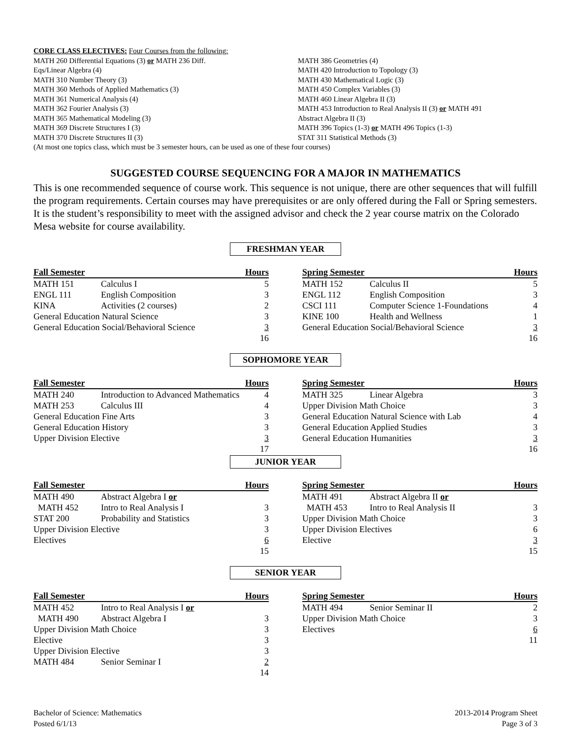CORE CLASS ELECTIVES: Four Courses from the following:
MATH 260 Differential Equations (3) or MATH 236 Diff.
Eqs/Linear Algebra (4)
MATH 310 Number Theory (3)
MATH 360 Methods of Applied Mathematics (3)
MATH 361 Numerical Analysis (4)
MATH 362 Fourier Analysis (3)
MATH 365 Mathematical Modeling (3)
MATH 369 Discrete Structures I (3)
MATH 370 Discrete Structures II (3)
MATH 386 Geometries (4)
MATH 420 Introduction to Topology (3)
MATH 430 Mathematical Logic (3)
MATH 450 Complex Variables (3)
MATH 460 Linear Algebra II (3)
MATH 453 Introduction to Real Analysis II (3) or MATH 491
Abstract Algebra II (3)
MATH 396 Topics (1-3) or MATH 496 Topics (1-3)
STAT 311 Statistical Methods (3)
(At most one topics class, which must be 3 semester hours, can be used as one of these four courses)
SUGGESTED COURSE SEQUENCING FOR A MAJOR IN MATHEMATICS
This is one recommended sequence of course work. This sequence is not unique, there are other sequences that will fulfill the program requirements. Certain courses may have prerequisites or are only offered during the Fall or Spring semesters. It is the student’s responsibility to meet with the assigned advisor and check the 2 year course matrix on the Colorado Mesa website for course availability.
FRESHMAN YEAR
| Fall Semester | | Hours |
| --- | --- | --- |
| MATH 151 | Calculus I | 5 |
| ENGL 111 | English Composition | 3 |
| KINA | Activities (2 courses) | 2 |
| General Education Natural Science | | 3 |
| General Education Social/Behavioral Science | | 3 |
| | | 16 |
| Spring Semester | | Hours |
| --- | --- | --- |
| MATH 152 | Calculus II | 5 |
| ENGL 112 | English Composition | 3 |
| CSCI 111 | Computer Science 1-Foundations | 4 |
| KINE 100 | Health and Wellness | 1 |
| General Education Social/Behavioral Science | | 3 |
| | | 16 |
SOPHOMORE YEAR
| Fall Semester | | Hours |
| --- | --- | --- |
| MATH 240 | Introduction to Advanced Mathematics | 4 |
| MATH 253 | Calculus III | 4 |
| General Education Fine Arts | | 3 |
| General Education History | | 3 |
| Upper Division Elective | | 3 |
| | | 17 |
| Spring Semester | | Hours |
| --- | --- | --- |
| MATH 325 | Linear Algebra | 3 |
| Upper Division Math Choice | | 3 |
| General Education Natural Science with Lab | | 4 |
| General Education Applied Studies | | 3 |
| General Education Humanities | | 3 |
| | | 16 |
JUNIOR YEAR
| Fall Semester | | Hours |
| --- | --- | --- |
| MATH 490 | Abstract Algebra I or | |
| MATH 452 | Intro to Real Analysis I | 3 |
| STAT 200 | Probability and Statistics | 3 |
| Upper Division Elective | | 3 |
| Electives | | 6 |
| | | 15 |
| Spring Semester | | Hours |
| --- | --- | --- |
| MATH 491 | Abstract Algebra II or | |
| MATH 453 | Intro to Real Analysis II | 3 |
| Upper Division Math Choice | | 3 |
| Upper Division Electives | | 6 |
| Elective | | 3 |
| | | 15 |
SENIOR YEAR
| Fall Semester | | Hours |
| --- | --- | --- |
| MATH 452 | Intro to Real Analysis I or | |
| MATH 490 | Abstract Algebra I | 3 |
| Upper Division Math Choice | | 3 |
| Elective | | 3 |
| Upper Division Elective | | 3 |
| MATH 484 | Senior Seminar I | 2 |
| | | 14 |
| Spring Semester | | Hours |
| --- | --- | --- |
| MATH 494 | Senior Seminar II | 2 |
| Upper Division Math Choice | | 3 |
| Electives | | 6 |
| | | 11 |
Bachelor of Science: Mathematics
Posted 6/1/13
2013-2014 Program Sheet
Page 3 of 3